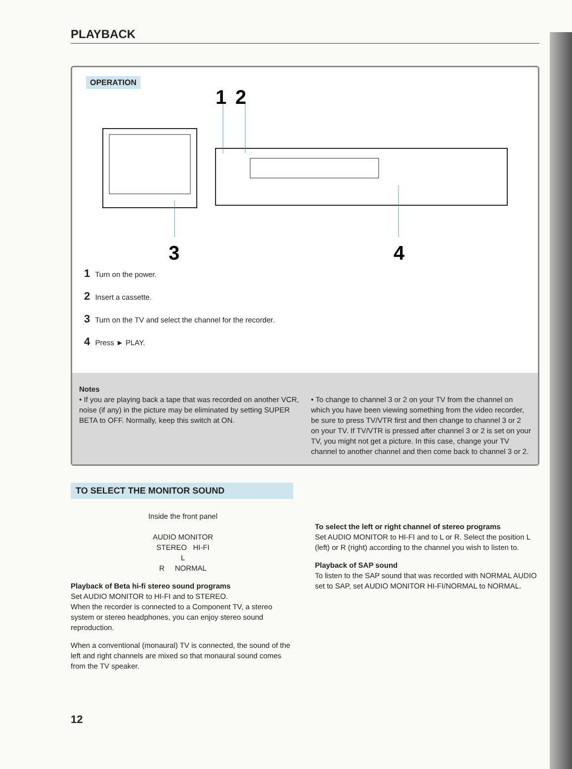PLAYBACK
OPERATION
1
2
3
4
1 Turn on the power.
2 Insert a cassette.
3 Turn on the TV and select the channel for the recorder.
4 Press ► PLAY.
Notes
• If you are playing back a tape that was recorded on another VCR, noise (if any) in the picture may be eliminated by setting SUPER BETA to OFF. Normally, keep this switch at ON.
• To change to channel 3 or 2 on your TV from the channel on which you have been viewing something from the video recorder, be sure to press TV/VTR first and then change to channel 3 or 2 on your TV. If TV/VTR is pressed after channel 3 or 2 is set on your TV, you might not get a picture. In this case, change your TV channel to another channel and then come back to channel 3 or 2.
TO SELECT THE MONITOR SOUND
Inside the front panel
AUDIO MONITOR
STEREO HI-FI
L
R NORMAL
Playback of Beta hi-fi stereo sound programs
Set AUDIO MONITOR to HI-FI and to STEREO.
When the recorder is connected to a Component TV, a stereo system or stereo headphones, you can enjoy stereo sound reproduction.
When a conventional (monaural) TV is connected, the sound of the left and right channels are mixed so that monaural sound comes from the TV speaker.
To select the left or right channel of stereo programs
Set AUDIO MONITOR to HI-FI and to L or R. Select the position L (left) or R (right) according to the channel you wish to listen to.
Playback of SAP sound
To listen to the SAP sound that was recorded with NORMAL AUDIO set to SAP, set AUDIO MONITOR HI-FI/NORMAL to NORMAL.
12